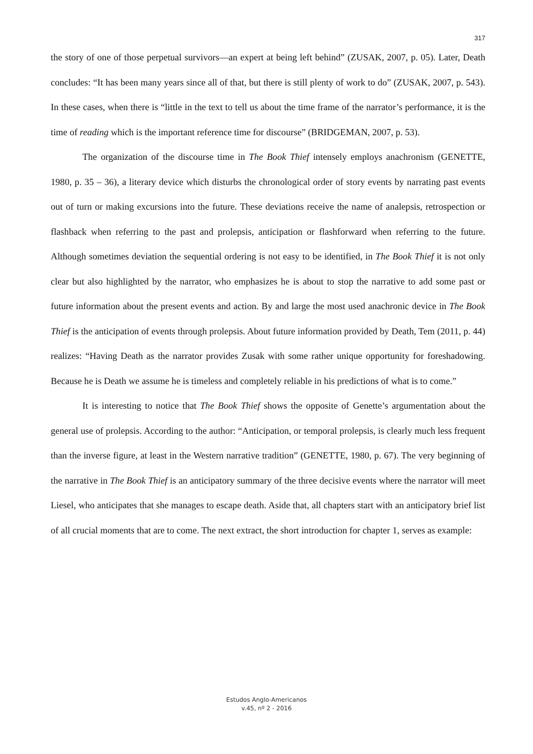317
the story of one of those perpetual survivors—an expert at being left behind” (ZUSAK, 2007, p. 05). Later, Death concludes: “It has been many years since all of that, but there is still plenty of work to do” (ZUSAK, 2007, p. 543). In these cases, when there is “little in the text to tell us about the time frame of the narrator’s performance, it is the time of reading which is the important reference time for discourse” (BRIDGEMAN, 2007, p. 53).
The organization of the discourse time in The Book Thief intensely employs anachronism (GENETTE, 1980, p. 35 – 36), a literary device which disturbs the chronological order of story events by narrating past events out of turn or making excursions into the future. These deviations receive the name of analepsis, retrospection or flashback when referring to the past and prolepsis, anticipation or flashforward when referring to the future. Although sometimes deviation the sequential ordering is not easy to be identified, in The Book Thief it is not only clear but also highlighted by the narrator, who emphasizes he is about to stop the narrative to add some past or future information about the present events and action. By and large the most used anachronic device in The Book Thief is the anticipation of events through prolepsis. About future information provided by Death, Tem (2011, p. 44) realizes: “Having Death as the narrator provides Zusak with some rather unique opportunity for foreshadowing. Because he is Death we assume he is timeless and completely reliable in his predictions of what is to come.”
It is interesting to notice that The Book Thief shows the opposite of Genette’s argumentation about the general use of prolepsis. According to the author: “Anticipation, or temporal prolepsis, is clearly much less frequent than the inverse figure, at least in the Western narrative tradition” (GENETTE, 1980, p. 67). The very beginning of the narrative in The Book Thief is an anticipatory summary of the three decisive events where the narrator will meet Liesel, who anticipates that she manages to escape death. Aside that, all chapters start with an anticipatory brief list of all crucial moments that are to come. The next extract, the short introduction for chapter 1, serves as example:
Estudos Anglo-Americanos
v.45, nº 2 - 2016